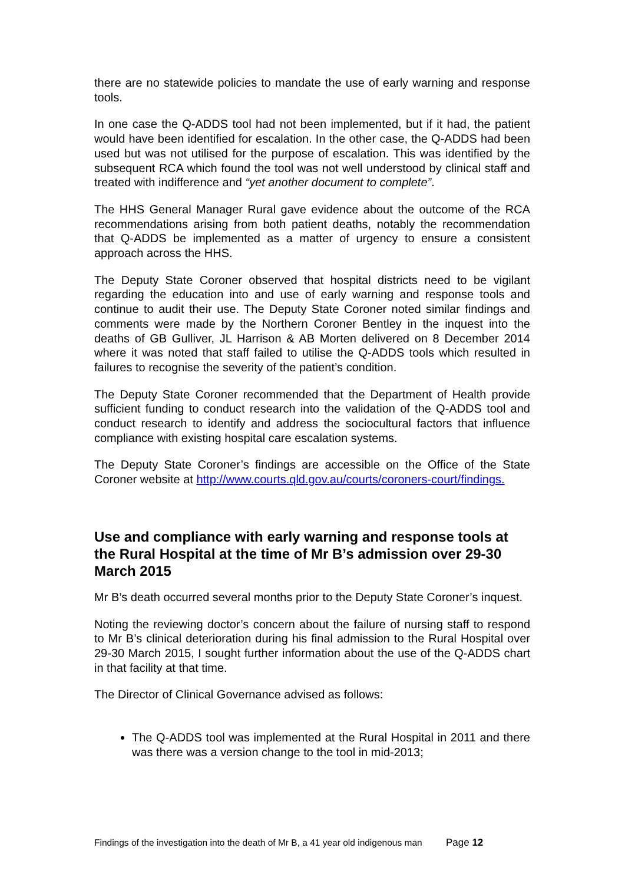there are no statewide policies to mandate the use of early warning and response tools.
In one case the Q-ADDS tool had not been implemented, but if it had, the patient would have been identified for escalation. In the other case, the Q-ADDS had been used but was not utilised for the purpose of escalation. This was identified by the subsequent RCA which found the tool was not well understood by clinical staff and treated with indifference and “yet another document to complete”.
The HHS General Manager Rural gave evidence about the outcome of the RCA recommendations arising from both patient deaths, notably the recommendation that Q-ADDS be implemented as a matter of urgency to ensure a consistent approach across the HHS.
The Deputy State Coroner observed that hospital districts need to be vigilant regarding the education into and use of early warning and response tools and continue to audit their use. The Deputy State Coroner noted similar findings and comments were made by the Northern Coroner Bentley in the inquest into the deaths of GB Gulliver, JL Harrison & AB Morten delivered on 8 December 2014 where it was noted that staff failed to utilise the Q-ADDS tools which resulted in failures to recognise the severity of the patient’s condition.
The Deputy State Coroner recommended that the Department of Health provide sufficient funding to conduct research into the validation of the Q-ADDS tool and conduct research to identify and address the sociocultural factors that influence compliance with existing hospital care escalation systems.
The Deputy State Coroner’s findings are accessible on the Office of the State Coroner website at http://www.courts.qld.gov.au/courts/coroners-court/findings.
Use and compliance with early warning and response tools at the Rural Hospital at the time of Mr B’s admission over 29-30 March 2015
Mr B’s death occurred several months prior to the Deputy State Coroner’s inquest.
Noting the reviewing doctor’s concern about the failure of nursing staff to respond to Mr B’s clinical deterioration during his final admission to the Rural Hospital over 29-30 March 2015, I sought further information about the use of the Q-ADDS chart in that facility at that time.
The Director of Clinical Governance advised as follows:
The Q-ADDS tool was implemented at the Rural Hospital in 2011 and there was there was a version change to the tool in mid-2013;
Findings of the investigation into the death of Mr B, a 41 year old indigenous man Page 12